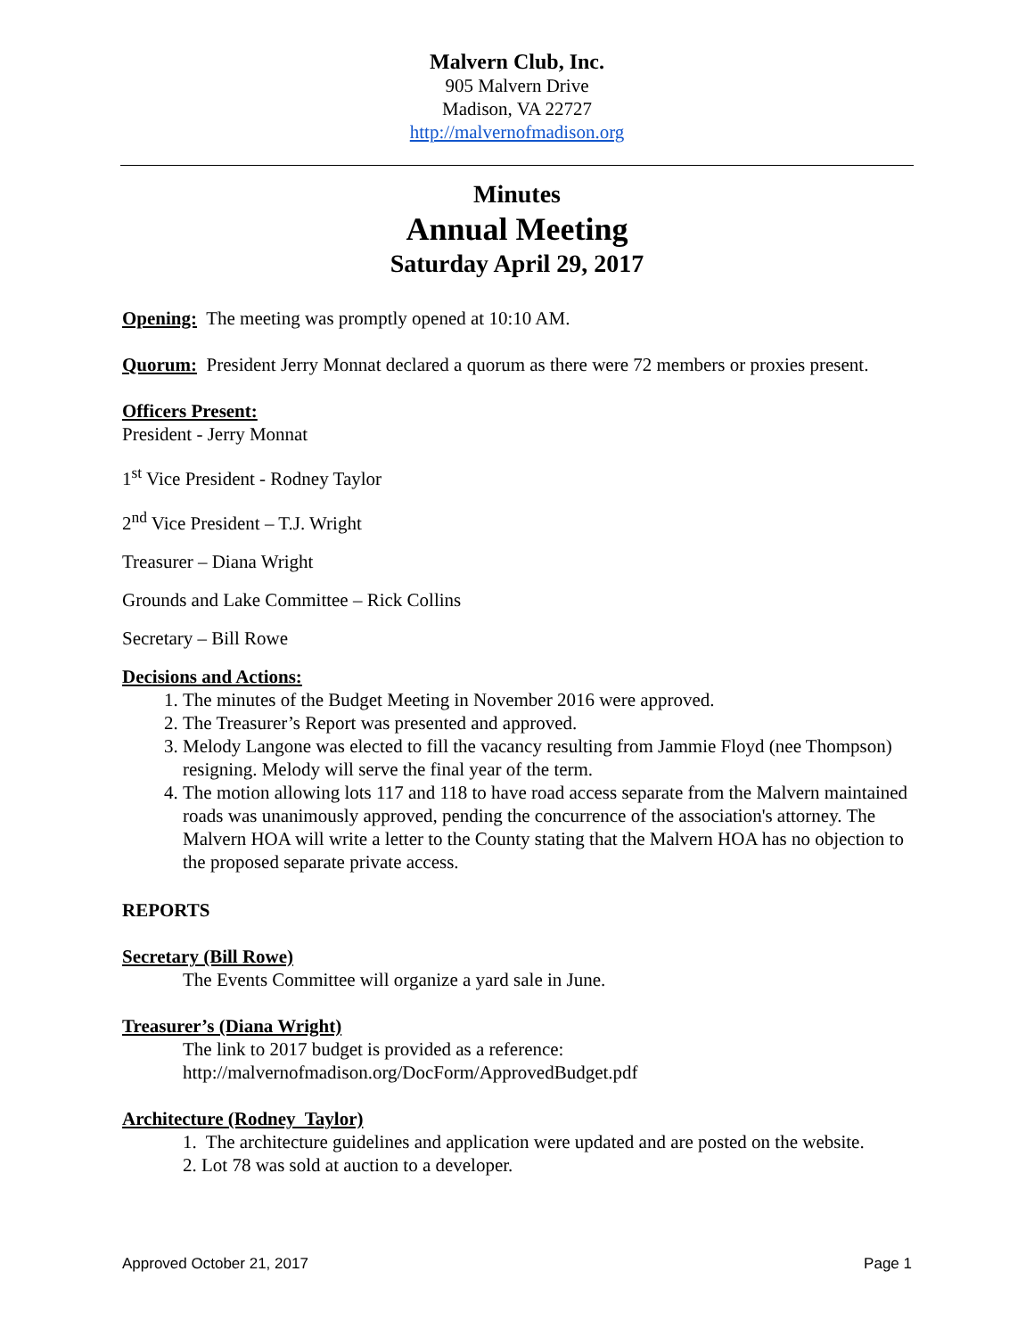Malvern Club, Inc.
905 Malvern Drive
Madison, VA 22727
http://malvernofmadison.org
Minutes
Annual Meeting
Saturday April 29, 2017
Opening: The meeting was promptly opened at 10:10 AM.
Quorum: President Jerry Monnat declared a quorum as there were 72 members or proxies present.
Officers Present:
President - Jerry Monnat
1<sup>st</sup> Vice President - Rodney Taylor
2<sup>nd</sup> Vice President – T.J. Wright
Treasurer – Diana Wright
Grounds and Lake Committee – Rick Collins
Secretary – Bill Rowe
Decisions and Actions:
1. The minutes of the Budget Meeting in November 2016 were approved.
2. The Treasurer’s Report was presented and approved.
3. Melody Langone was elected to fill the vacancy resulting from Jammie Floyd (nee Thompson) resigning. Melody will serve the final year of the term.
4. The motion allowing lots 117 and 118 to have road access separate from the Malvern maintained roads was unanimously approved, pending the concurrence of the association's attorney. The Malvern HOA will write a letter to the County stating that the Malvern HOA has no objection to the proposed separate private access.
REPORTS
Secretary (Bill Rowe)
The Events Committee will organize a yard sale in June.
Treasurer’s (Diana Wright)
The link to 2017 budget is provided as a reference:
http://malvernofmadison.org/DocForm/ApprovedBudget.pdf
Architecture (Rodney Taylor)
1. The architecture guidelines and application were updated and are posted on the website.
2. Lot 78 was sold at auction to a developer.
Approved October 21, 2017 Page 1